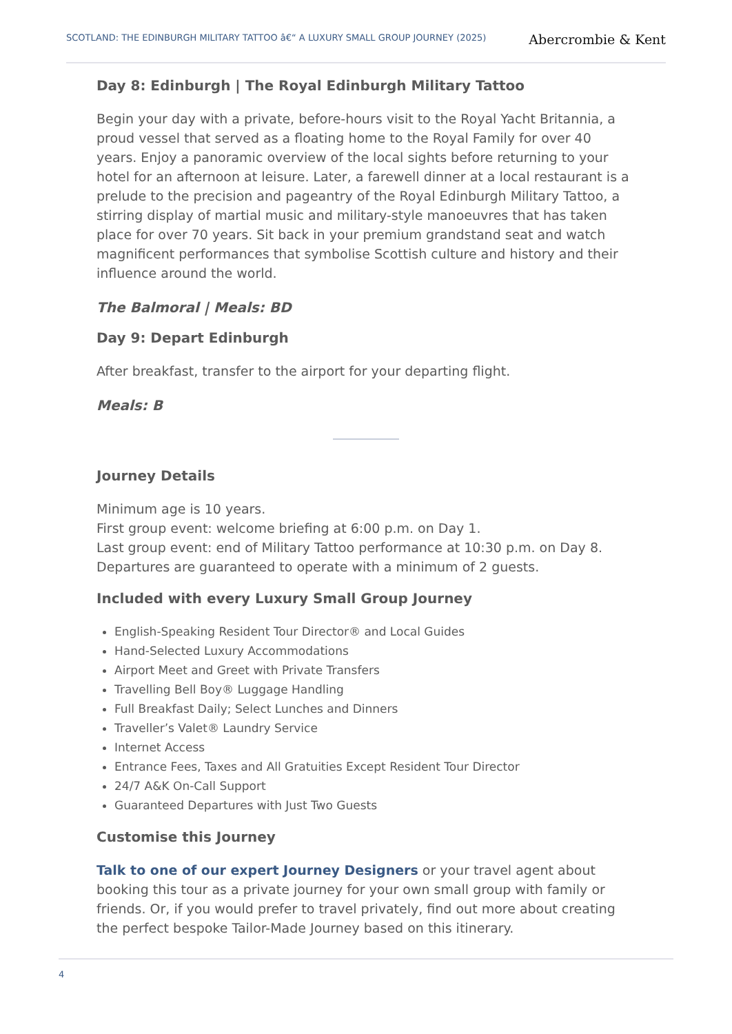SCOTLAND: THE EDINBURGH MILITARY TATTOO â€“ A LUXURY SMALL GROUP JOURNEY (2025)
Abercrombie & Kent
Day 8: Edinburgh | The Royal Edinburgh Military Tattoo
Begin your day with a private, before-hours visit to the Royal Yacht Britannia, a proud vessel that served as a floating home to the Royal Family for over 40 years. Enjoy a panoramic overview of the local sights before returning to your hotel for an afternoon at leisure. Later, a farewell dinner at a local restaurant is a prelude to the precision and pageantry of the Royal Edinburgh Military Tattoo, a stirring display of martial music and military-style manoeuvres that has taken place for over 70 years. Sit back in your premium grandstand seat and watch magnificent performances that symbolise Scottish culture and history and their influence around the world.
The Balmoral | Meals: BD
Day 9: Depart Edinburgh
After breakfast, transfer to the airport for your departing flight.
Meals: B
Journey Details
Minimum age is 10 years.
First group event: welcome briefing at 6:00 p.m. on Day 1.
Last group event: end of Military Tattoo performance at 10:30 p.m. on Day 8.
Departures are guaranteed to operate with a minimum of 2 guests.
Included with every Luxury Small Group Journey
English-Speaking Resident Tour Director® and Local Guides
Hand-Selected Luxury Accommodations
Airport Meet and Greet with Private Transfers
Travelling Bell Boy® Luggage Handling
Full Breakfast Daily; Select Lunches and Dinners
Traveller’s Valet® Laundry Service
Internet Access
Entrance Fees, Taxes and All Gratuities Except Resident Tour Director
24/7 A&K On-Call Support
Guaranteed Departures with Just Two Guests
Customise this Journey
Talk to one of our expert Journey Designers or your travel agent about booking this tour as a private journey for your own small group with family or friends. Or, if you would prefer to travel privately, find out more about creating the perfect bespoke Tailor-Made Journey based on this itinerary.
4